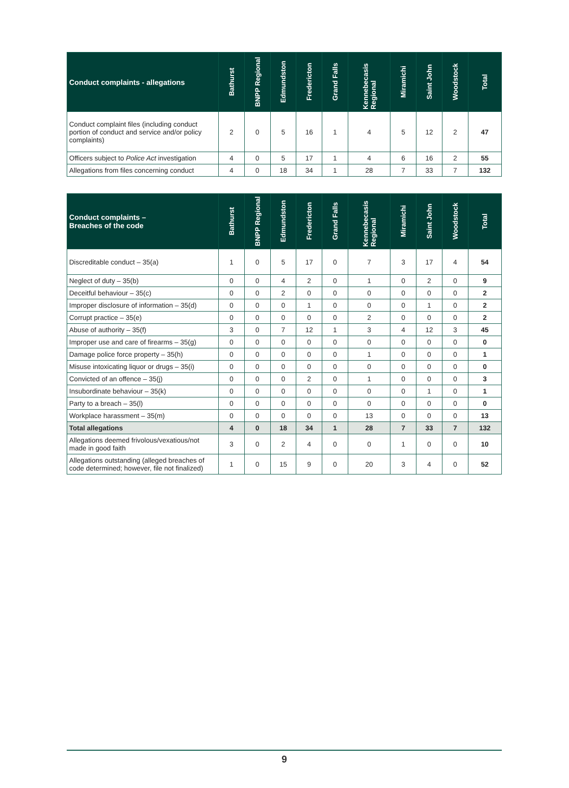| Conduct complaints - allegations | Bathurst | BNPP Regional | Edmundston | Fredericton | Grand Falls | Kennebecasis Regional | Miramichi | Saint John | Woodstock | Total |
| --- | --- | --- | --- | --- | --- | --- | --- | --- | --- | --- |
| Conduct complaint files (including conduct portion of conduct and service and/or policy complaints) | 2 | 0 | 5 | 16 | 1 | 4 | 5 | 12 | 2 | 47 |
| Officers subject to Police Act investigation | 4 | 0 | 5 | 17 | 1 | 4 | 6 | 16 | 2 | 55 |
| Allegations from files concerning conduct | 4 | 0 | 18 | 34 | 1 | 28 | 7 | 33 | 7 | 132 |
| Conduct complaints – Breaches of the code | Bathurst | BNPP Regional | Edmundston | Fredericton | Grand Falls | Kennebecasis Regional | Miramichi | Saint John | Woodstock | Total |
| --- | --- | --- | --- | --- | --- | --- | --- | --- | --- | --- |
| Discreditable conduct – 35(a) | 1 | 0 | 5 | 17 | 0 | 7 | 3 | 17 | 4 | 54 |
| Neglect of duty – 35(b) | 0 | 0 | 4 | 2 | 0 | 1 | 0 | 2 | 0 | 9 |
| Deceitful behaviour – 35(c) | 0 | 0 | 2 | 0 | 0 | 0 | 0 | 0 | 0 | 2 |
| Improper disclosure of information – 35(d) | 0 | 0 | 0 | 1 | 0 | 0 | 0 | 1 | 0 | 2 |
| Corrupt practice – 35(e) | 0 | 0 | 0 | 0 | 0 | 2 | 0 | 0 | 0 | 2 |
| Abuse of authority – 35(f) | 3 | 0 | 7 | 12 | 1 | 3 | 4 | 12 | 3 | 45 |
| Improper use and care of firearms – 35(g) | 0 | 0 | 0 | 0 | 0 | 0 | 0 | 0 | 0 | 0 |
| Damage police force property – 35(h) | 0 | 0 | 0 | 0 | 0 | 1 | 0 | 0 | 0 | 1 |
| Misuse intoxicating liquor or drugs – 35(i) | 0 | 0 | 0 | 0 | 0 | 0 | 0 | 0 | 0 | 0 |
| Convicted of an offence – 35(j) | 0 | 0 | 0 | 2 | 0 | 1 | 0 | 0 | 0 | 3 |
| Insubordinate behaviour – 35(k) | 0 | 0 | 0 | 0 | 0 | 0 | 0 | 1 | 0 | 1 |
| Party to a breach – 35(l) | 0 | 0 | 0 | 0 | 0 | 0 | 0 | 0 | 0 | 0 |
| Workplace harassment – 35(m) | 0 | 0 | 0 | 0 | 0 | 13 | 0 | 0 | 0 | 13 |
| Total allegations | 4 | 0 | 18 | 34 | 1 | 28 | 7 | 33 | 7 | 132 |
| Allegations deemed frivolous/vexatious/not made in good faith | 3 | 0 | 2 | 4 | 0 | 0 | 1 | 0 | 0 | 10 |
| Allegations outstanding (alleged breaches of code determined; however, file not finalized) | 1 | 0 | 15 | 9 | 0 | 20 | 3 | 4 | 0 | 52 |
9